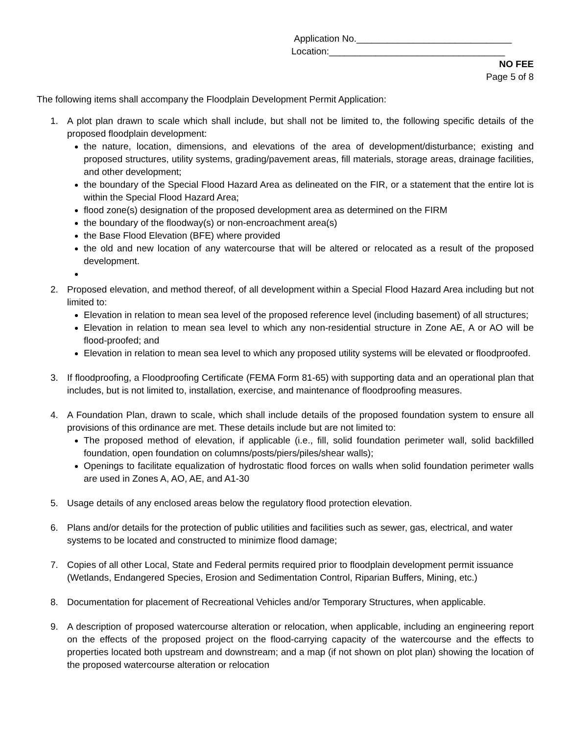Application No.______________________________
Location:__________________________________
NO FEE
Page 5 of 8
The following items shall accompany the Floodplain Development Permit Application:
1. A plot plan drawn to scale which shall include, but shall not be limited to, the following specific details of the proposed floodplain development:
the nature, location, dimensions, and elevations of the area of development/disturbance; existing and proposed structures, utility systems, grading/pavement areas, fill materials, storage areas, drainage facilities, and other development;
the boundary of the Special Flood Hazard Area as delineated on the FIR, or a statement that the entire lot is within the Special Flood Hazard Area;
flood zone(s) designation of the proposed development area as determined on the FIRM
the boundary of the floodway(s) or non-encroachment area(s)
the Base Flood Elevation (BFE) where provided
the old and new location of any watercourse that will be altered or relocated as a result of the proposed development.
2. Proposed elevation, and method thereof, of all development within a Special Flood Hazard Area including but not limited to:
Elevation in relation to mean sea level of the proposed reference level (including basement) of all structures;
Elevation in relation to mean sea level to which any non-residential structure in Zone AE, A or AO will be flood-proofed; and
Elevation in relation to mean sea level to which any proposed utility systems will be elevated or floodproofed.
3. If floodproofing, a Floodproofing Certificate (FEMA Form 81-65) with supporting data and an operational plan that includes, but is not limited to, installation, exercise, and maintenance of floodproofing measures.
4. A Foundation Plan, drawn to scale, which shall include details of the proposed foundation system to ensure all provisions of this ordinance are met. These details include but are not limited to:
The proposed method of elevation, if applicable (i.e., fill, solid foundation perimeter wall, solid backfilled foundation, open foundation on columns/posts/piers/piles/shear walls);
Openings to facilitate equalization of hydrostatic flood forces on walls when solid foundation perimeter walls are used in Zones A, AO, AE, and A1-30
5. Usage details of any enclosed areas below the regulatory flood protection elevation.
6. Plans and/or details for the protection of public utilities and facilities such as sewer, gas, electrical, and water systems to be located and constructed to minimize flood damage;
7. Copies of all other Local, State and Federal permits required prior to floodplain development permit issuance (Wetlands, Endangered Species, Erosion and Sedimentation Control, Riparian Buffers, Mining, etc.)
8. Documentation for placement of Recreational Vehicles and/or Temporary Structures, when applicable.
9. A description of proposed watercourse alteration or relocation, when applicable, including an engineering report on the effects of the proposed project on the flood-carrying capacity of the watercourse and the effects to properties located both upstream and downstream; and a map (if not shown on plot plan) showing the location of the proposed watercourse alteration or relocation